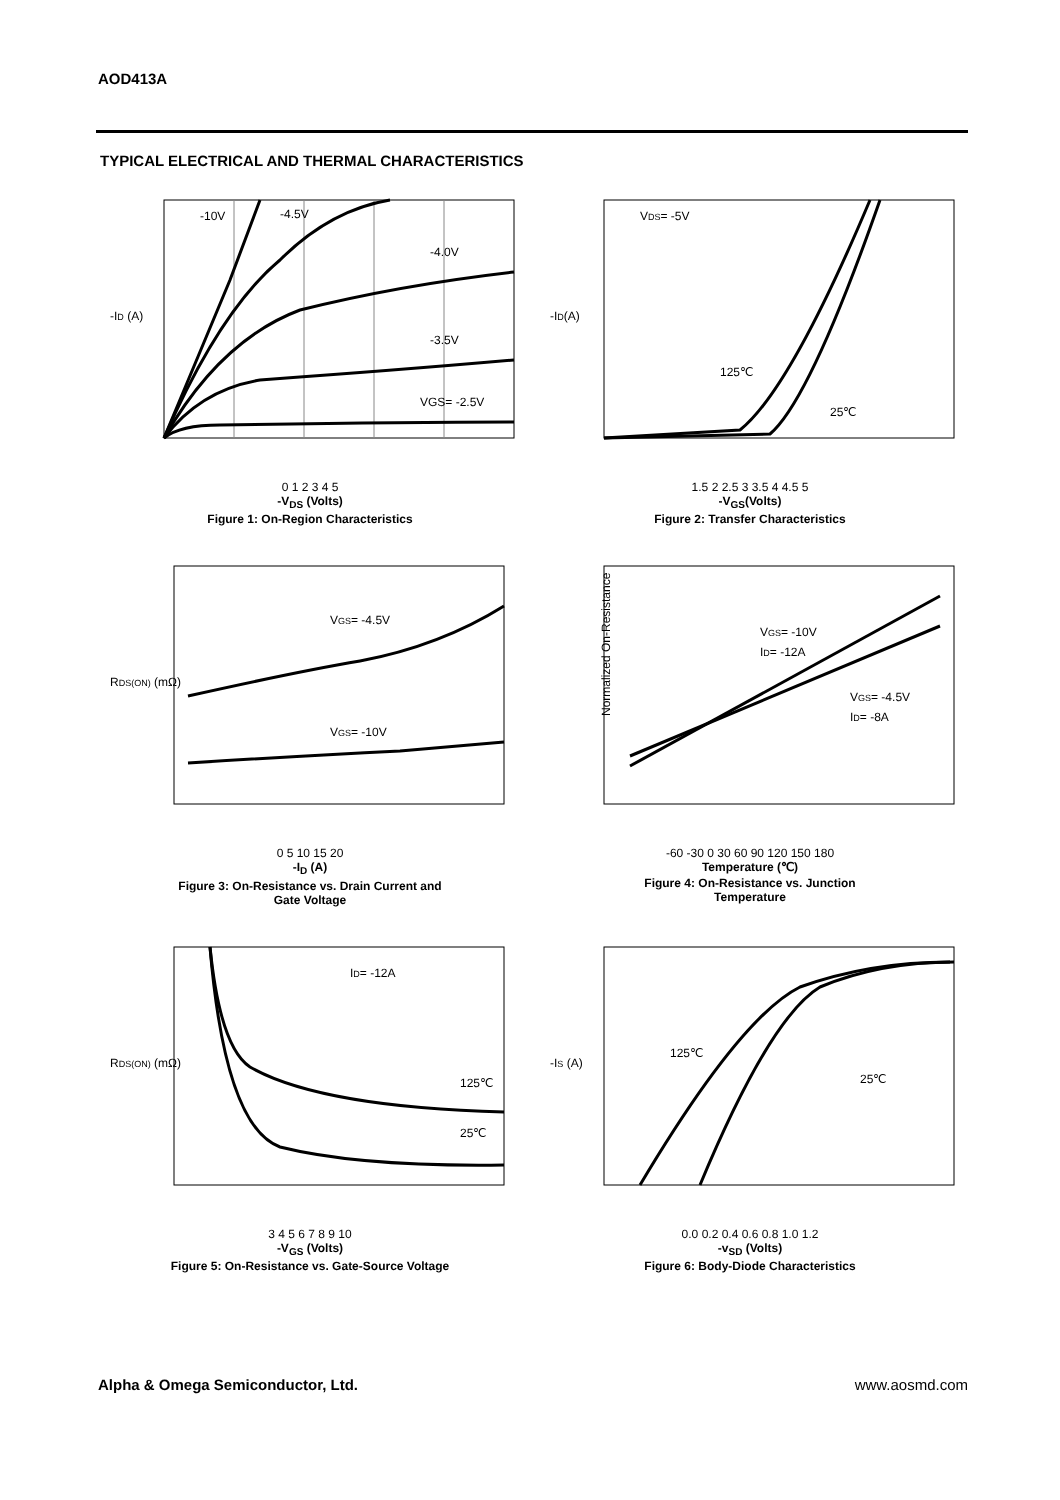AOD413A
TYPICAL ELECTRICAL AND THERMAL CHARACTERISTICS
-10V
-4.5V
-4.0V
-3.5V
VGS= -2.5V
-ID (A)
0 1 2 3 4 5
-V<sub>DS</sub> (Volts)
Figure 1: On-Region Characteristics
VDS= -5V
125℃
25℃
-ID(A)
1.5 2 2.5 3 3.5 4 4.5 5
-V<sub>GS</sub>(Volts)
Figure 2: Transfer Characteristics
VGS= -4.5V
VGS= -10V
RDS(ON) (mΩ)
0 5 10 15 20
-I<sub>D</sub> (A)
Figure 3: On-Resistance vs. Drain Current and
Gate Voltage
VGS= -10V
ID= -12A
VGS= -4.5V
ID= -8A
Normalized On-Resistance
-60 -30 0 30 60 90 120 150 180
Temperature (℃)
Figure 4: On-Resistance vs. Junction
Temperature
ID= -12A
125℃
25℃
RDS(ON) (mΩ)
3 4 5 6 7 8 9 10
-V<sub>GS</sub> (Volts)
Figure 5: On-Resistance vs. Gate-Source Voltage
125℃
25℃
-IS (A)
0.0 0.2 0.4 0.6 0.8 1.0 1.2
-v<sub>SD</sub> (Volts)
Figure 6: Body-Diode Characteristics
Alpha & Omega Semiconductor, Ltd.
www.aosmd.com